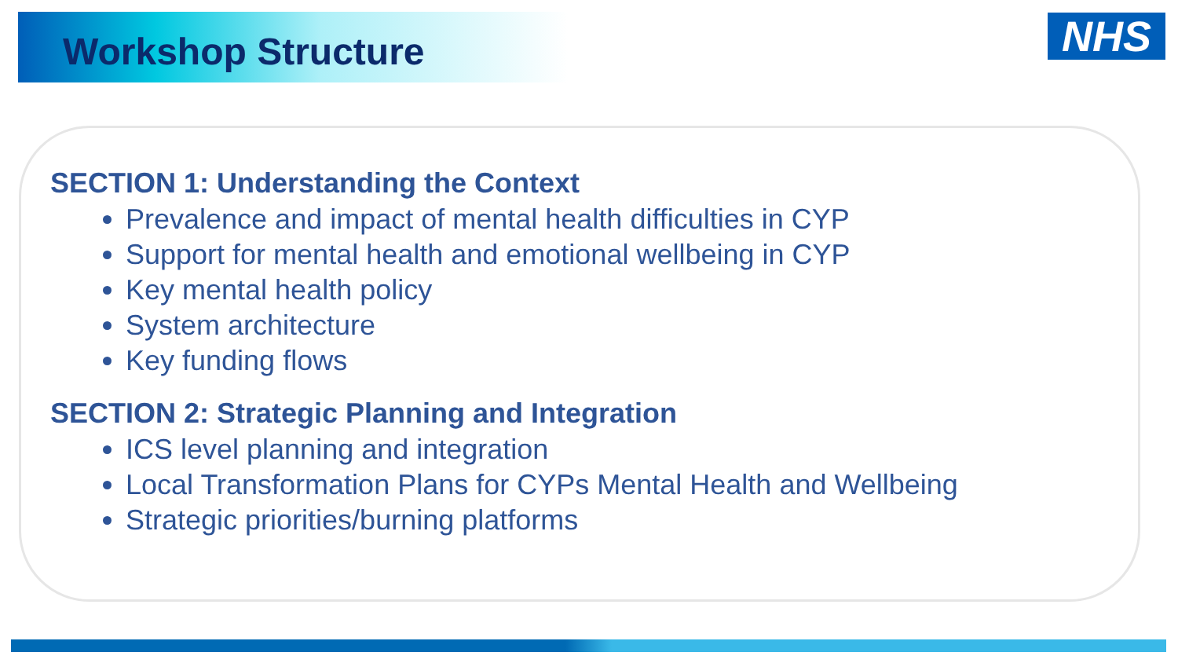Workshop Structure
NHS
SECTION 1: Understanding the Context
Prevalence and impact of mental health difficulties in CYP
Support for mental health and emotional wellbeing in CYP
Key mental health policy
System architecture
Key funding flows
SECTION 2: Strategic Planning and Integration
ICS level planning and integration
Local Transformation Plans for CYPs Mental Health and Wellbeing
Strategic priorities/burning platforms